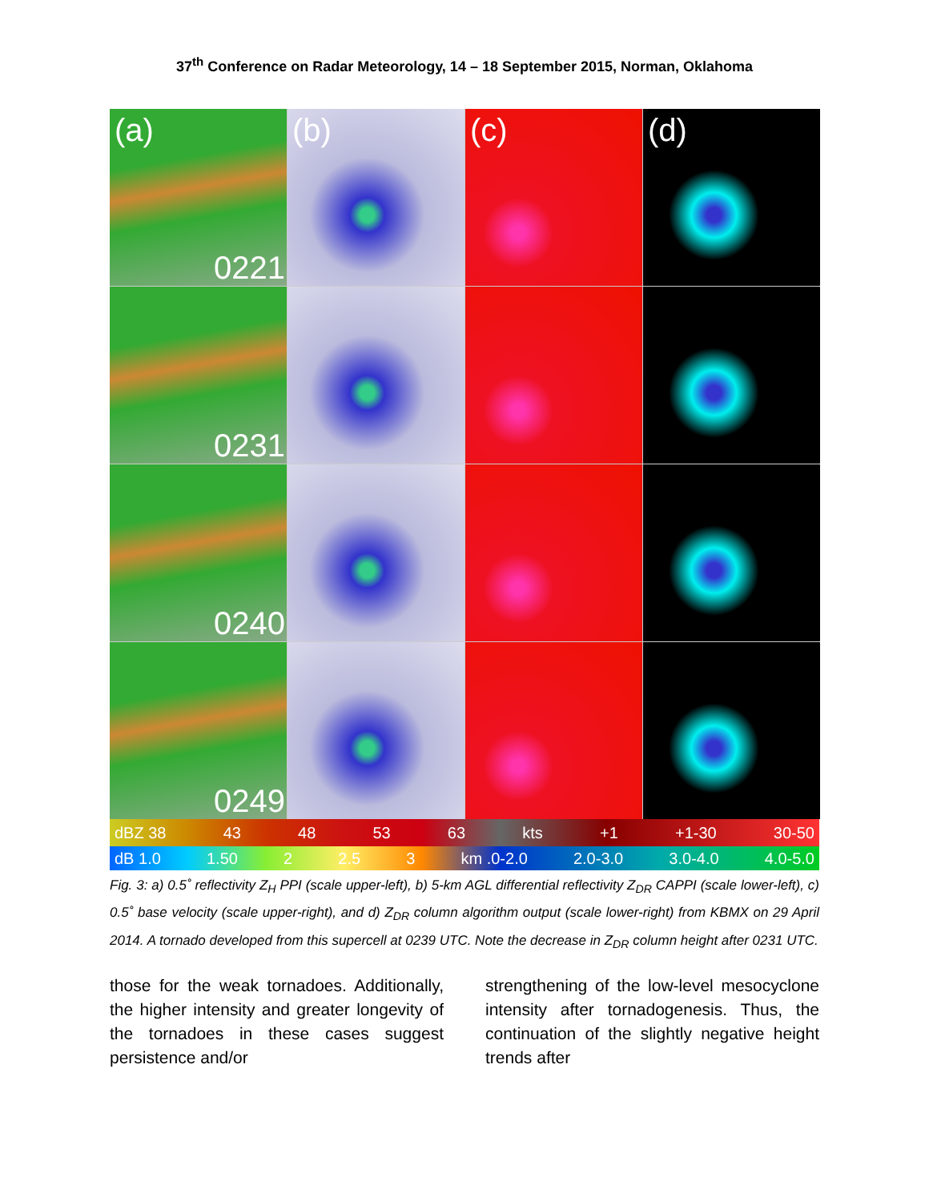37<sup>th</sup> Conference on Radar Meteorology, 14 – 18 September 2015, Norman, Oklahoma
(a)
0221
(b)
(c)
(d)
0231
0240
0249
dBZ 38 43 48 53 63 kts +1 +1-30 30-50
dB 1.0 1.50 2 2.5 3 km .0-2.0 2.0-3.0 3.0-4.0 4.0-5.0
Fig. 3: a) 0.5˚ reflectivity Z<sub>H</sub> PPI (scale upper-left), b) 5-km AGL differential reflectivity Z<sub>DR</sub> CAPPI (scale lower-left), c) 0.5˚ base velocity (scale upper-right), and d) Z<sub>DR</sub> column algorithm output (scale lower-right) from KBMX on 29 April 2014. A tornado developed from this supercell at 0239 UTC. Note the decrease in Z<sub>DR</sub> column height after 0231 UTC.
those for the weak tornadoes. Additionally, the higher intensity and greater longevity of the tornadoes in these cases suggest persistence and/or
strengthening of the low-level mesocyclone intensity after tornadogenesis. Thus, the continuation of the slightly negative height trends after